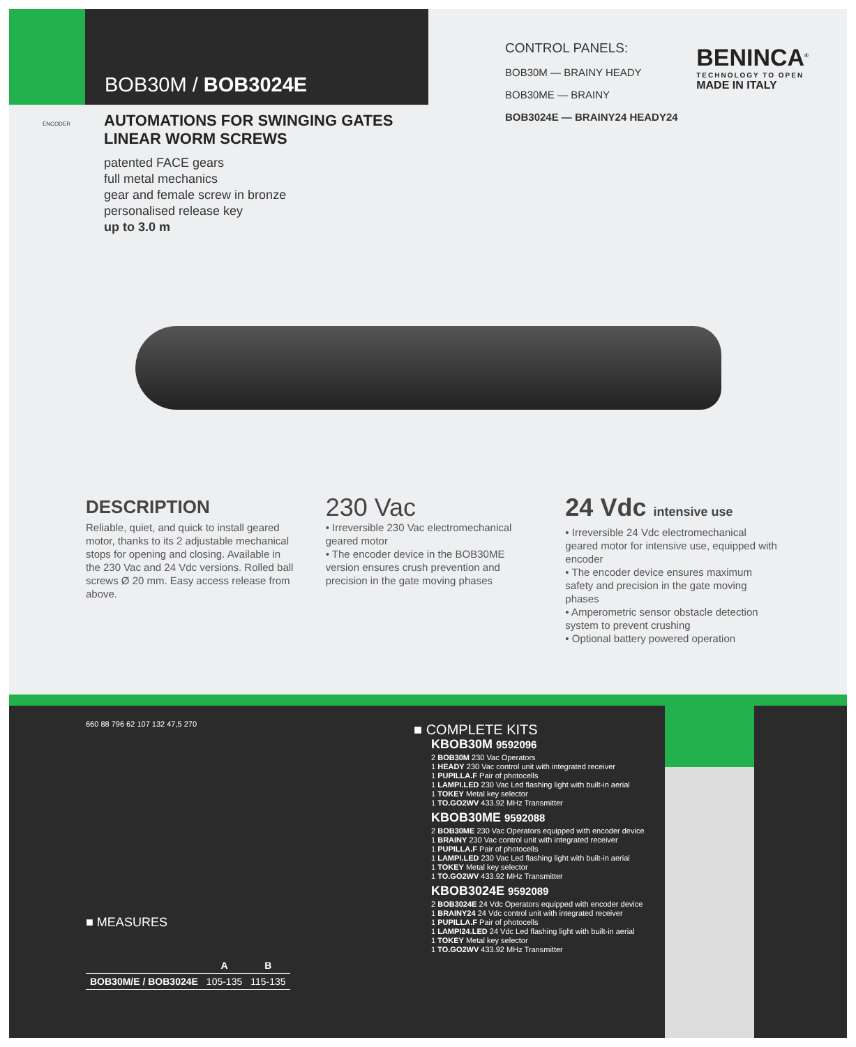BOB30M / BOB3024E
CONTROL PANELS:
BOB30M — BRAINY HEADY
BOB30ME — BRAINY
BOB3024E — BRAINY24 HEADY24
BENINCA<sup>®</sup>
TECHNOLOGY TO OPEN
MADE IN ITALY
AUTOMATIONS FOR SWINGING GATES
LINEAR WORM SCREWS
ENCODER
patented FACE gears
full metal mechanics
gear and female screw in bronze
personalised release key
up to 3.0 m
DESCRIPTION
Reliable, quiet, and quick to install geared motor, thanks to its 2 adjustable mechanical stops for opening and closing. Available in the 230 Vac and 24 Vdc versions. Rolled ball screws Ø 20 mm. Easy access release from above.
230 Vac
• Irreversible 230 Vac electromechanical geared motor
• The encoder device in the BOB30ME version ensures crush prevention and precision in the gate moving phases
24 Vdc intensive use
• Irreversible 24 Vdc electromechanical geared motor for intensive use, equipped with encoder
• The encoder device ensures maximum safety and precision in the gate moving phases
• Amperometric sensor obstacle detection system to prevent crushing
• Optional battery powered operation
660 88 796 62 107 132 47,5 270
■ MEASURES
| | A | B |
| --- | --- | --- |
| BOB30M/E / BOB3024E | 105-135 | 115-135 |
■ COMPLETE KITS
KBOB30M 9592096
2 BOB30M 230 Vac Operators
1 HEADY 230 Vac control unit with integrated receiver
1 PUPILLA.F Pair of photocells
1 LAMPI.LED 230 Vac Led flashing light with built-in aerial
1 TOKEY Metal key selector
1 TO.GO2WV 433.92 MHz Transmitter
KBOB30ME 9592088
2 BOB30ME 230 Vac Operators equipped with encoder device
1 BRAINY 230 Vac control unit with integrated receiver
1 PUPILLA.F Pair of photocells
1 LAMPI.LED 230 Vac Led flashing light with built-in aerial
1 TOKEY Metal key selector
1 TO.GO2WV 433.92 MHz Transmitter
KBOB3024E 9592089
2 BOB3024E 24 Vdc Operators equipped with encoder device
1 BRAINY24 24 Vdc control unit with integrated receiver
1 PUPILLA.F Pair of photocells
1 LAMPI24.LED 24 Vdc Led flashing light with built-in aerial
1 TOKEY Metal key selector
1 TO.GO2WV 433.92 MHz Transmitter